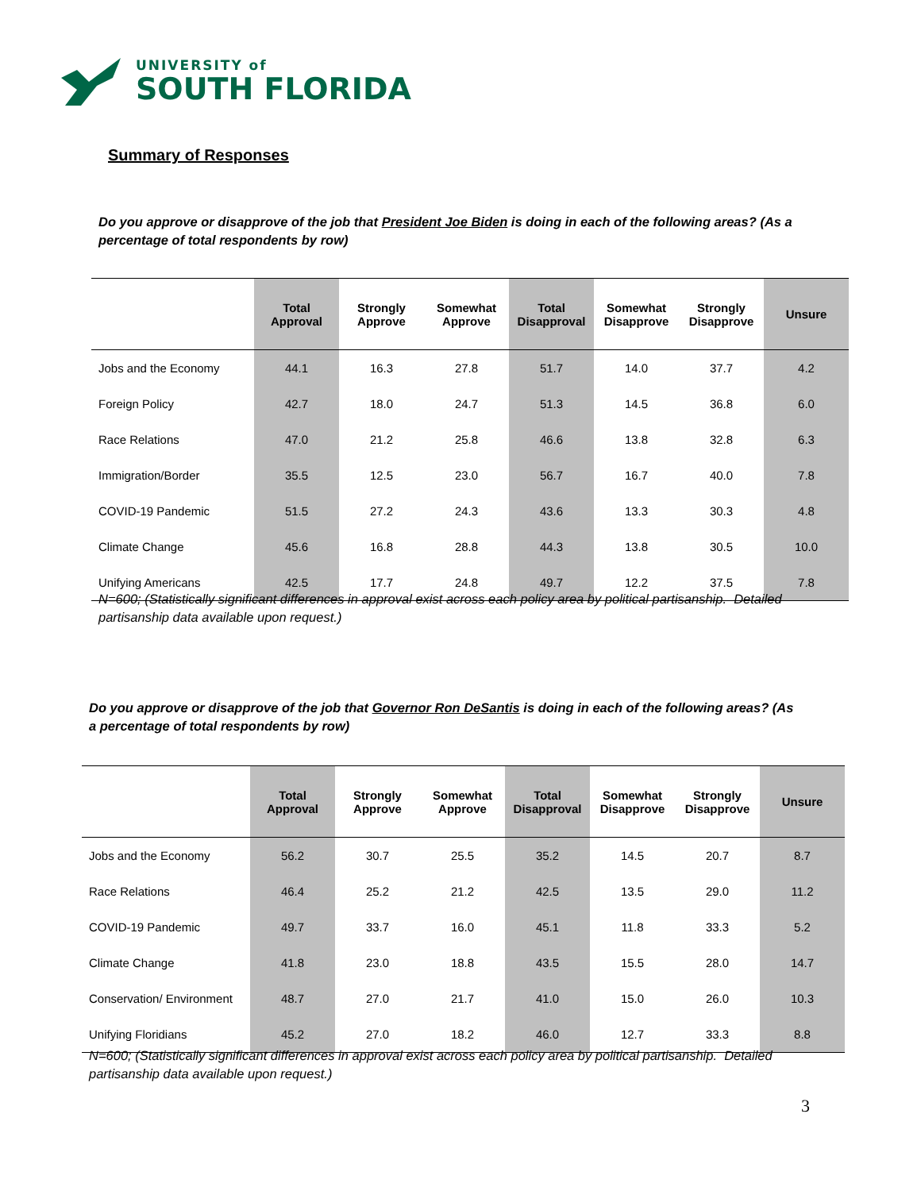UNIVERSITY of
SOUTH FLORIDA
Summary of Responses
Do you approve or disapprove of the job that President Joe Biden is doing in each of the following areas? (As a percentage of total respondents by row)
| | Total Approval | Strongly Approve | Somewhat Approve | Total Disapproval | Somewhat Disapprove | Strongly Disapprove | Unsure |
| --- | --- | --- | --- | --- | --- | --- | --- |
| Jobs and the Economy | 44.1 | 16.3 | 27.8 | 51.7 | 14.0 | 37.7 | 4.2 |
| Foreign Policy | 42.7 | 18.0 | 24.7 | 51.3 | 14.5 | 36.8 | 6.0 |
| Race Relations | 47.0 | 21.2 | 25.8 | 46.6 | 13.8 | 32.8 | 6.3 |
| Immigration/Border | 35.5 | 12.5 | 23.0 | 56.7 | 16.7 | 40.0 | 7.8 |
| COVID-19 Pandemic | 51.5 | 27.2 | 24.3 | 43.6 | 13.3 | 30.3 | 4.8 |
| Climate Change | 45.6 | 16.8 | 28.8 | 44.3 | 13.8 | 30.5 | 10.0 |
| Unifying Americans | 42.5 | 17.7 | 24.8 | 49.7 | 12.2 | 37.5 | 7.8 |
N=600; (Statistically significant differences in approval exist across each policy area by political partisanship. Detailed partisanship data available upon request.)
Do you approve or disapprove of the job that Governor Ron DeSantis is doing in each of the following areas? (As a percentage of total respondents by row)
| | Total Approval | Strongly Approve | Somewhat Approve | Total Disapproval | Somewhat Disapprove | Strongly Disapprove | Unsure |
| --- | --- | --- | --- | --- | --- | --- | --- |
| Jobs and the Economy | 56.2 | 30.7 | 25.5 | 35.2 | 14.5 | 20.7 | 8.7 |
| Race Relations | 46.4 | 25.2 | 21.2 | 42.5 | 13.5 | 29.0 | 11.2 |
| COVID-19 Pandemic | 49.7 | 33.7 | 16.0 | 45.1 | 11.8 | 33.3 | 5.2 |
| Climate Change | 41.8 | 23.0 | 18.8 | 43.5 | 15.5 | 28.0 | 14.7 |
| Conservation/ Environment | 48.7 | 27.0 | 21.7 | 41.0 | 15.0 | 26.0 | 10.3 |
| Unifying Floridians | 45.2 | 27.0 | 18.2 | 46.0 | 12.7 | 33.3 | 8.8 |
N=600; (Statistically significant differences in approval exist across each policy area by political partisanship. Detailed partisanship data available upon request.)
3